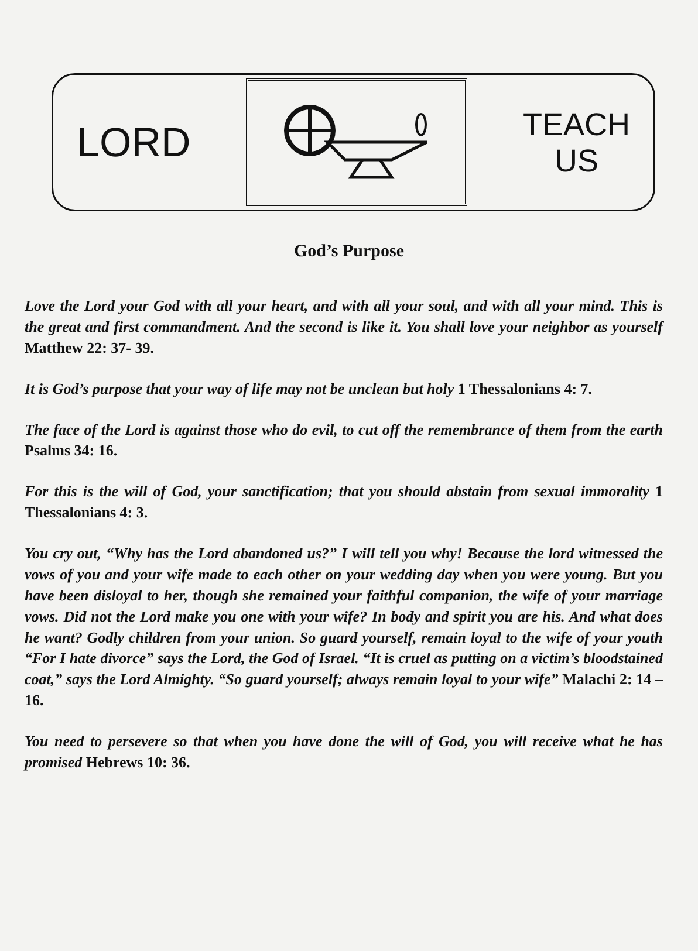LORD
TEACH
US
God’s Purpose
Love the Lord your God with all your heart, and with all your soul, and with all your mind. This is the great and first commandment. And the second is like it. You shall love your neighbor as yourself Matthew 22: 37- 39.
It is God’s purpose that your way of life may not be unclean but holy 1 Thessalonians 4: 7.
The face of the Lord is against those who do evil, to cut off the remembrance of them from the earth Psalms 34: 16.
For this is the will of God, your sanctification; that you should abstain from sexual immorality 1 Thessalonians 4: 3.
You cry out, “Why has the Lord abandoned us?” I will tell you why! Because the lord witnessed the vows of you and your wife made to each other on your wedding day when you were young. But you have been disloyal to her, though she remained your faithful companion, the wife of your marriage vows. Did not the Lord make you one with your wife? In body and spirit you are his. And what does he want? Godly children from your union. So guard yourself, remain loyal to the wife of your youth “For I hate divorce” says the Lord, the God of Israel. “It is cruel as putting on a victim’s bloodstained coat,” says the Lord Almighty. “So guard yourself; always remain loyal to your wife” Malachi 2: 14 – 16.
You need to persevere so that when you have done the will of God, you will receive what he has promised Hebrews 10: 36.